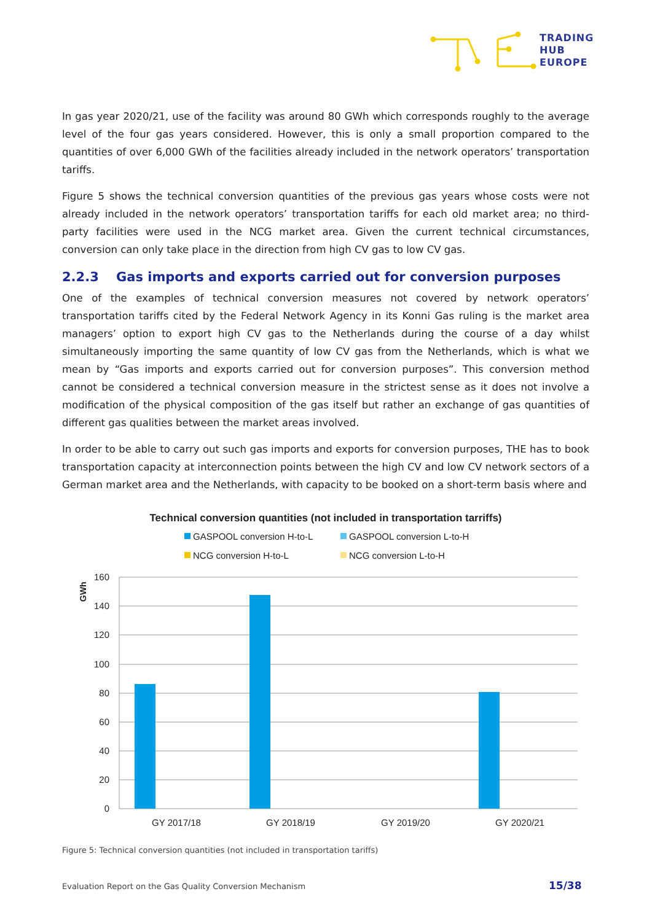TRADING
HUB
EUROPE
In gas year 2020/21, use of the facility was around 80 GWh which corresponds roughly to the average level of the four gas years considered. However, this is only a small proportion compared to the quantities of over 6,000 GWh of the facilities already included in the network operators’ transportation tariffs.
Figure 5 shows the technical conversion quantities of the previous gas years whose costs were not already included in the network operators’ transportation tariffs for each old market area; no third-party facilities were used in the NCG market area. Given the current technical circumstances, conversion can only take place in the direction from high CV gas to low CV gas.
2.2.3 Gas imports and exports carried out for conversion purposes
One of the examples of technical conversion measures not covered by network operators’ transportation tariffs cited by the Federal Network Agency in its Konni Gas ruling is the market area managers’ option to export high CV gas to the Netherlands during the course of a day whilst simultaneously importing the same quantity of low CV gas from the Netherlands, which is what we mean by “Gas imports and exports carried out for conversion purposes”. This conversion method cannot be considered a technical conversion measure in the strictest sense as it does not involve a modification of the physical composition of the gas itself but rather an exchange of gas quantities of different gas qualities between the market areas involved.
In order to be able to carry out such gas imports and exports for conversion purposes, THE has to book transportation capacity at interconnection points between the high CV and low CV network sectors of a German market area and the Netherlands, with capacity to be booked on a short-term basis where and
Technical conversion quantities (not included in transportation tarriffs)
GASPOOL conversion H-to-L
GASPOOL conversion L-to-H
NCG conversion H-to-L
NCG conversion L-to-H
160
140
120
100
80
60
40
20
0
GWh
GY 2017/18
GY 2018/19
GY 2019/20
GY 2020/21
Figure 5: Technical conversion quantities (not included in transportation tariffs)
Evaluation Report on the Gas Quality Conversion Mechanism
15/38